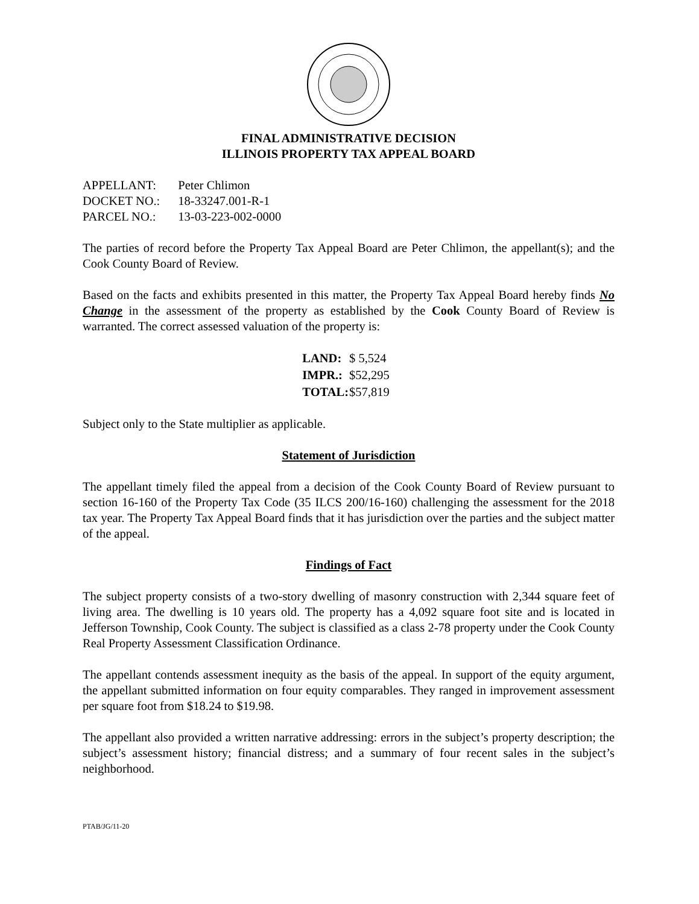FINAL ADMINISTRATIVE DECISION
ILLINOIS PROPERTY TAX APPEAL BOARD
| APPELLANT: | Peter Chlimon |
| DOCKET NO.: | 18-33247.001-R-1 |
| PARCEL NO.: | 13-03-223-002-0000 |
The parties of record before the Property Tax Appeal Board are Peter Chlimon, the appellant(s); and the Cook County Board of Review.
Based on the facts and exhibits presented in this matter, the Property Tax Appeal Board hereby finds No Change in the assessment of the property as established by the Cook County Board of Review is warranted. The correct assessed valuation of the property is:
| LAND: | $ 5,524 |
| IMPR.: | $52,295 |
| TOTAL: | $57,819 |
Subject only to the State multiplier as applicable.
Statement of Jurisdiction
The appellant timely filed the appeal from a decision of the Cook County Board of Review pursuant to section 16-160 of the Property Tax Code (35 ILCS 200/16-160) challenging the assessment for the 2018 tax year. The Property Tax Appeal Board finds that it has jurisdiction over the parties and the subject matter of the appeal.
Findings of Fact
The subject property consists of a two-story dwelling of masonry construction with 2,344 square feet of living area. The dwelling is 10 years old. The property has a 4,092 square foot site and is located in Jefferson Township, Cook County. The subject is classified as a class 2-78 property under the Cook County Real Property Assessment Classification Ordinance.
The appellant contends assessment inequity as the basis of the appeal. In support of the equity argument, the appellant submitted information on four equity comparables. They ranged in improvement assessment per square foot from $18.24 to $19.98.
The appellant also provided a written narrative addressing: errors in the subject’s property description; the subject’s assessment history; financial distress; and a summary of four recent sales in the subject’s neighborhood.
PTAB/JG/11-20